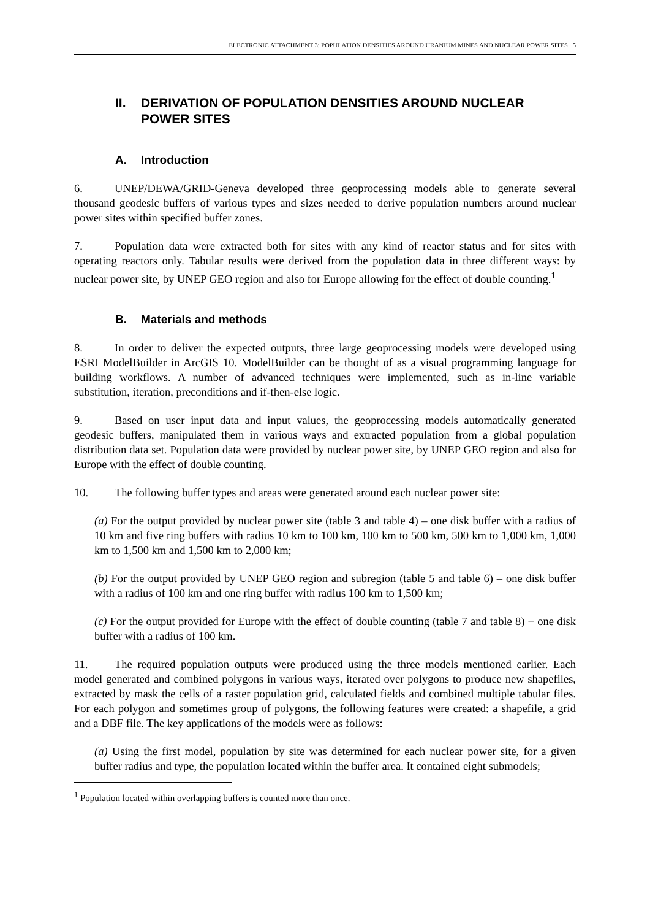ELECTRONIC ATTACHMENT 3: POPULATION DENSITIES AROUND URANIUM MINES AND NUCLEAR POWER SITES 5
II. DERIVATION OF POPULATION DENSITIES AROUND NUCLEAR POWER SITES
A. Introduction
6. UNEP/DEWA/GRID-Geneva developed three geoprocessing models able to generate several thousand geodesic buffers of various types and sizes needed to derive population numbers around nuclear power sites within specified buffer zones.
7. Population data were extracted both for sites with any kind of reactor status and for sites with operating reactors only. Tabular results were derived from the population data in three different ways: by nuclear power site, by UNEP GEO region and also for Europe allowing for the effect of double counting.<sup>1</sup>
B. Materials and methods
8. In order to deliver the expected outputs, three large geoprocessing models were developed using ESRI ModelBuilder in ArcGIS 10. ModelBuilder can be thought of as a visual programming language for building workflows. A number of advanced techniques were implemented, such as in-line variable substitution, iteration, preconditions and if-then-else logic.
9. Based on user input data and input values, the geoprocessing models automatically generated geodesic buffers, manipulated them in various ways and extracted population from a global population distribution data set. Population data were provided by nuclear power site, by UNEP GEO region and also for Europe with the effect of double counting.
10. The following buffer types and areas were generated around each nuclear power site:
(a) For the output provided by nuclear power site (table 3 and table 4) – one disk buffer with a radius of 10 km and five ring buffers with radius 10 km to 100 km, 100 km to 500 km, 500 km to 1,000 km, 1,000 km to 1,500 km and 1,500 km to 2,000 km;
(b) For the output provided by UNEP GEO region and subregion (table 5 and table 6) – one disk buffer with a radius of 100 km and one ring buffer with radius 100 km to 1,500 km;
(c) For the output provided for Europe with the effect of double counting (table 7 and table 8) − one disk buffer with a radius of 100 km.
11. The required population outputs were produced using the three models mentioned earlier. Each model generated and combined polygons in various ways, iterated over polygons to produce new shapefiles, extracted by mask the cells of a raster population grid, calculated fields and combined multiple tabular files. For each polygon and sometimes group of polygons, the following features were created: a shapefile, a grid and a DBF file. The key applications of the models were as follows:
(a) Using the first model, population by site was determined for each nuclear power site, for a given buffer radius and type, the population located within the buffer area. It contained eight submodels;
<sup>1</sup> Population located within overlapping buffers is counted more than once.